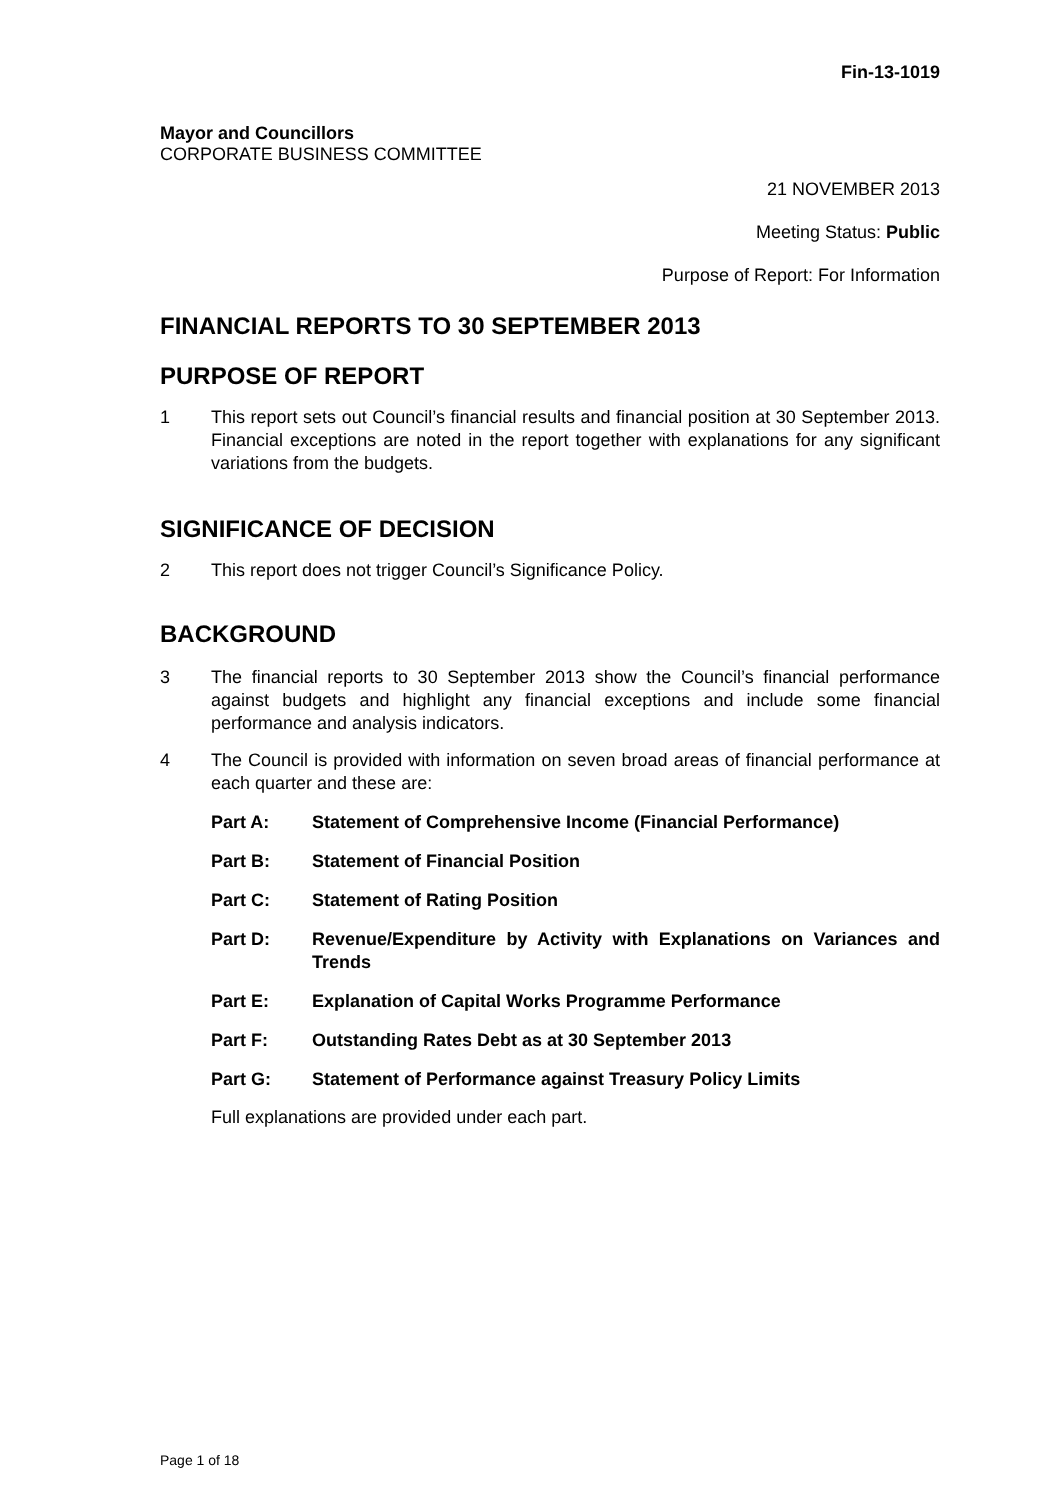Fin-13-1019
Mayor and Councillors
CORPORATE BUSINESS COMMITTEE
21 NOVEMBER 2013
Meeting Status: Public
Purpose of Report: For Information
FINANCIAL REPORTS TO 30 SEPTEMBER 2013
PURPOSE OF REPORT
1 This report sets out Council’s financial results and financial position at 30 September 2013. Financial exceptions are noted in the report together with explanations for any significant variations from the budgets.
SIGNIFICANCE OF DECISION
2 This report does not trigger Council’s Significance Policy.
BACKGROUND
3 The financial reports to 30 September 2013 show the Council’s financial performance against budgets and highlight any financial exceptions and include some financial performance and analysis indicators.
4 The Council is provided with information on seven broad areas of financial performance at each quarter and these are:
Part A: Statement of Comprehensive Income (Financial Performance)
Part B: Statement of Financial Position
Part C: Statement of Rating Position
Part D: Revenue/Expenditure by Activity with Explanations on Variances and Trends
Part E: Explanation of Capital Works Programme Performance
Part F: Outstanding Rates Debt as at 30 September 2013
Part G: Statement of Performance against Treasury Policy Limits
Full explanations are provided under each part.
Page 1 of 18